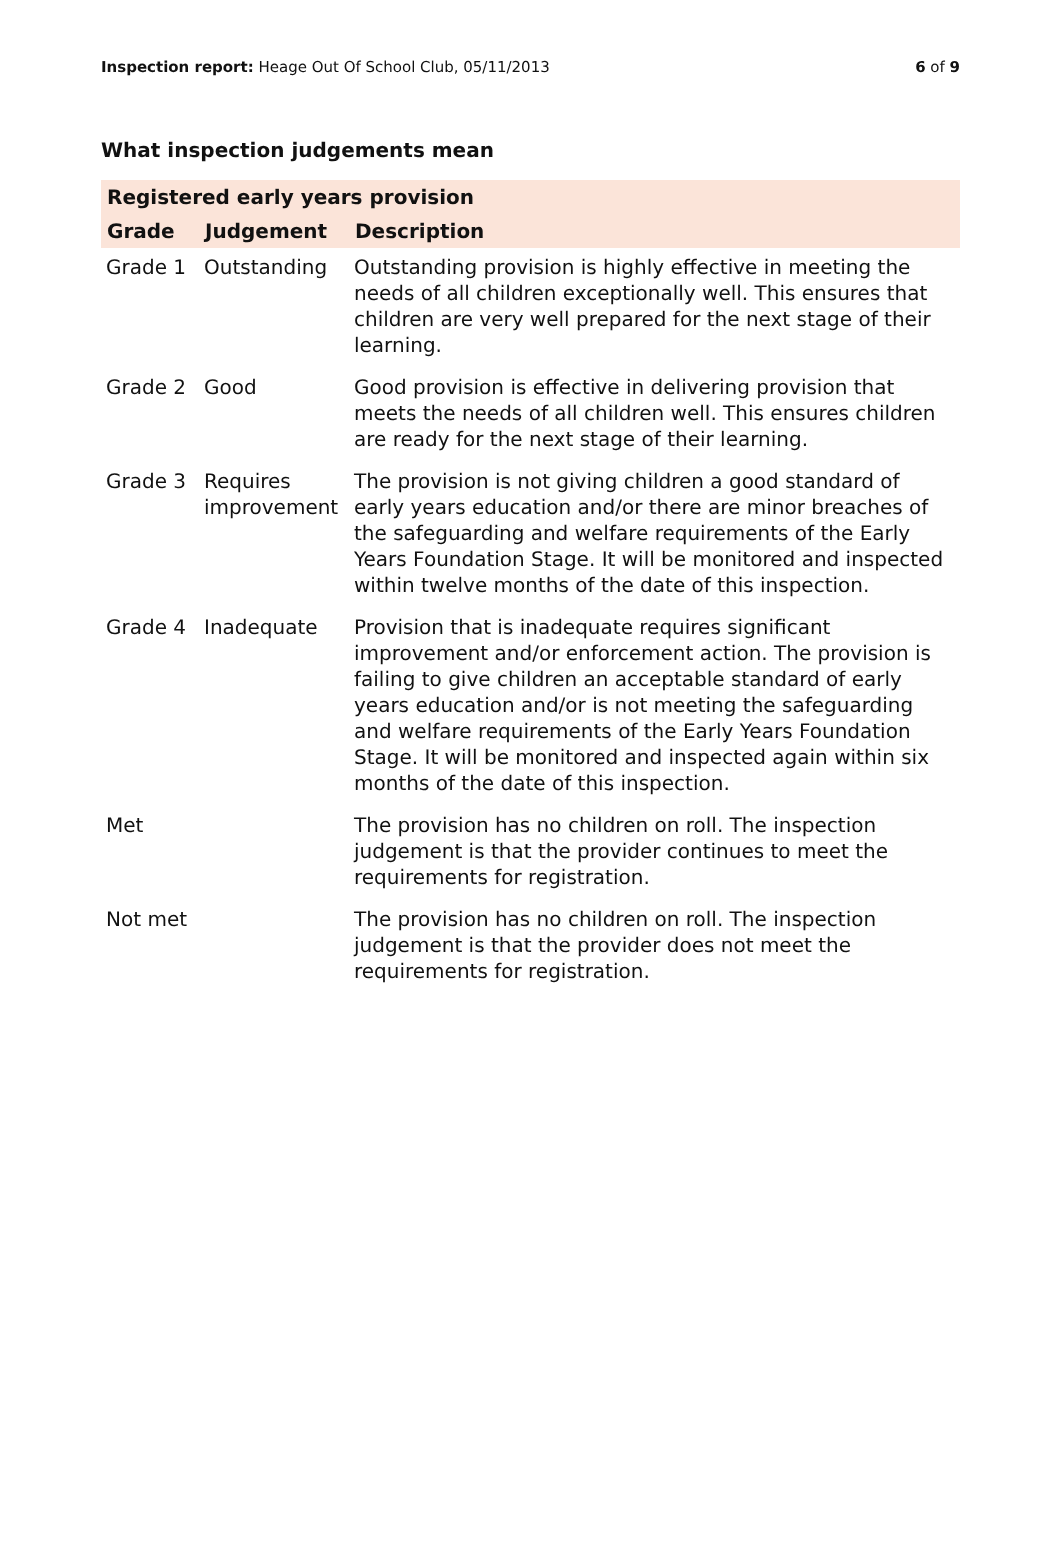Inspection report: Heage Out Of School Club, 05/11/2013 6 of 9
What inspection judgements mean
| Registered early years provision | | |
| --- | --- | --- |
| Grade | Judgement | Description |
| Grade 1 | Outstanding | Outstanding provision is highly effective in meeting the needs of all children exceptionally well. This ensures that children are very well prepared for the next stage of their learning. |
| Grade 2 | Good | Good provision is effective in delivering provision that meets the needs of all children well. This ensures children are ready for the next stage of their learning. |
| Grade 3 | Requires improvement | The provision is not giving children a good standard of early years education and/or there are minor breaches of the safeguarding and welfare requirements of the Early Years Foundation Stage. It will be monitored and inspected within twelve months of the date of this inspection. |
| Grade 4 | Inadequate | Provision that is inadequate requires significant improvement and/or enforcement action. The provision is failing to give children an acceptable standard of early years education and/or is not meeting the safeguarding and welfare requirements of the Early Years Foundation Stage. It will be monitored and inspected again within six months of the date of this inspection. |
| Met | | The provision has no children on roll. The inspection judgement is that the provider continues to meet the requirements for registration. |
| Not met | | The provision has no children on roll. The inspection judgement is that the provider does not meet the requirements for registration. |